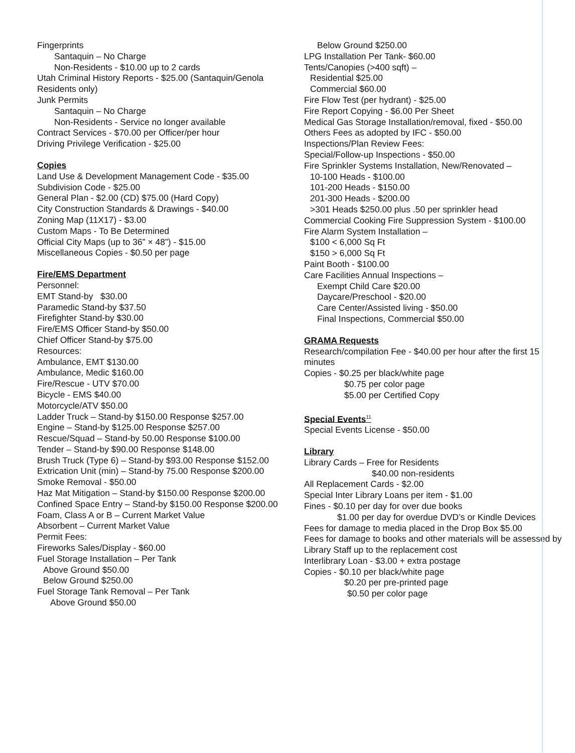Fingerprints
Santaquin – No Charge
Non-Residents - $10.00 up to 2 cards
Utah Criminal History Reports - $25.00 (Santaquin/Genola Residents only)
Junk Permits
Santaquin – No Charge
Non-Residents - Service no longer available
Contract Services - $70.00 per Officer/per hour
Driving Privilege Verification - $25.00
Copies
Land Use & Development Management Code - $35.00
Subdivision Code - $25.00
General Plan - $2.00 (CD) $75.00 (Hard Copy)
City Construction Standards & Drawings - $40.00
Zoning Map (11X17) - $3.00
Custom Maps - To Be Determined
Official City Maps (up to 36” × 48”) - $15.00
Miscellaneous Copies - $0.50 per page
Fire/EMS Department
Personnel:
EMT Stand-by $30.00
Paramedic Stand-by $37.50
Firefighter Stand-by $30.00
Fire/EMS Officer Stand-by $50.00
Chief Officer Stand-by $75.00
Resources:
Ambulance, EMT $130.00
Ambulance, Medic $160.00
Fire/Rescue - UTV $70.00
Bicycle - EMS $40.00
Motorcycle/ATV $50.00
Ladder Truck – Stand-by $150.00 Response $257.00
Engine – Stand-by $125.00 Response $257.00
Rescue/Squad – Stand-by 50.00 Response $100.00
Tender – Stand-by $90.00 Response $148.00
Brush Truck (Type 6) – Stand-by $93.00 Response $152.00
Extrication Unit (min) – Stand-by 75.00 Response $200.00
Smoke Removal - $50.00
Haz Mat Mitigation – Stand-by $150.00 Response $200.00
Confined Space Entry – Stand-by $150.00 Response $200.00
Foam, Class A or B – Current Market Value
Absorbent – Current Market Value
Permit Fees:
Fireworks Sales/Display - $60.00
Fuel Storage Installation – Per Tank
Above Ground $50.00
Below Ground $250.00
Fuel Storage Tank Removal – Per Tank
Above Ground $50.00
Below Ground $250.00
LPG Installation Per Tank- $60.00
Tents/Canopies (>400 sqft) –
Residential $25.00
Commercial $60.00
Fire Flow Test (per hydrant) - $25.00
Fire Report Copying - $6.00 Per Sheet
Medical Gas Storage Installation/removal, fixed - $50.00
Others Fees as adopted by IFC - $50.00
Inspections/Plan Review Fees:
Special/Follow-up Inspections - $50.00
Fire Sprinkler Systems Installation, New/Renovated –
10-100 Heads - $100.00
101-200 Heads - $150.00
201-300 Heads - $200.00
>301 Heads $250.00 plus .50 per sprinkler head
Commercial Cooking Fire Suppression System - $100.00
Fire Alarm System Installation –
$100 < 6,000 Sq Ft
$150 > 6,000 Sq Ft
Paint Booth - $100.00
Care Facilities Annual Inspections –
Exempt Child Care $20.00
Daycare/Preschool - $20.00
Care Center/Assisted living - $50.00
Final Inspections, Commercial $50.00
GRAMA Requests
Research/compilation Fee - $40.00 per hour after the first 15 minutes
Copies - $0.25 per black/white page
$0.75 per color page
$5.00 per Certified Copy
Special Events<sup>11</sup>
Special Events License - $50.00
Library
Library Cards – Free for Residents
$40.00 non-residents
All Replacement Cards - $2.00
Special Inter Library Loans per item - $1.00
Fines - $0.10 per day for over due books
$1.00 per day for overdue DVD’s or Kindle Devices
Fees for damage to media placed in the Drop Box $5.00
Fees for damage to books and other materials will be assessed by Library Staff up to the replacement cost
Interlibrary Loan - $3.00 + extra postage
Copies - $0.10 per black/white page
$0.20 per pre-printed page
$0.50 per color page